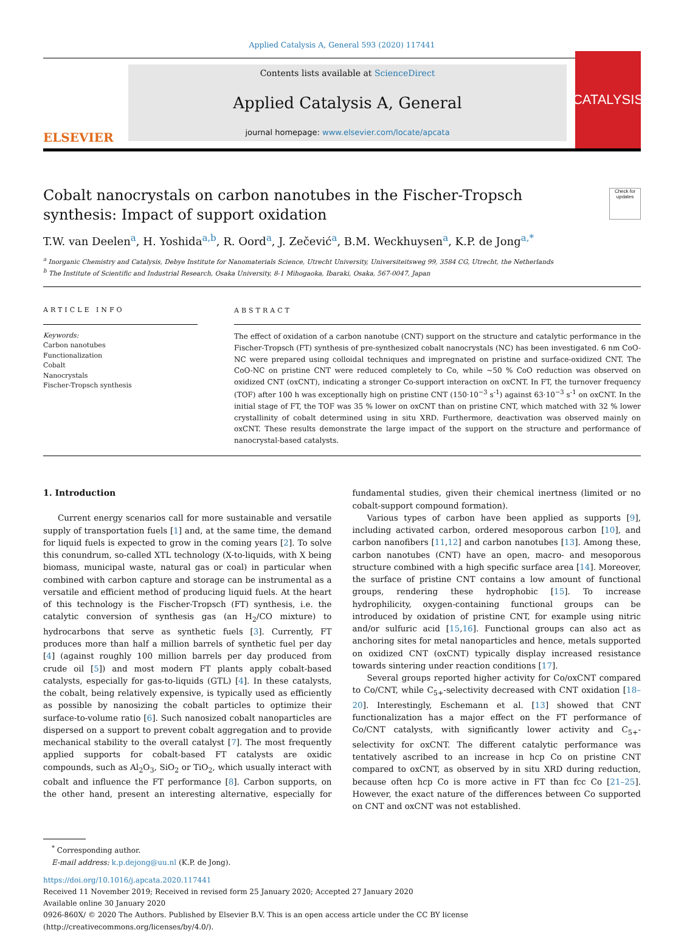Applied Catalysis A, General 593 (2020) 117441
ELSEVIER
Contents lists available at ScienceDirect
Applied Catalysis A, General
journal homepage: www.elsevier.com/locate/apcata
CATALYSIS
Cobalt nanocrystals on carbon nanotubes in the Fischer-Tropsch synthesis: Impact of support oxidation
Check for updates
T.W. van Deelen<sup>a</sup>, H. Yoshida<sup>a,b</sup>, R. Oord<sup>a</sup>, J. Zečević<sup>a</sup>, B.M. Weckhuysen<sup>a</sup>, K.P. de Jong<sup>a,*</sup>
<sup>a</sup> Inorganic Chemistry and Catalysis, Debye Institute for Nanomaterials Science, Utrecht University, Universiteitsweg 99, 3584 CG, Utrecht, the Netherlands
<sup>b</sup> The Institute of Scientific and Industrial Research, Osaka University, 8-1 Mihogaoka, Ibaraki, Osaka, 567-0047, Japan
ARTICLE INFO
Keywords:
Carbon nanotubes
Functionalization
Cobalt
Nanocrystals
Fischer-Tropsch synthesis
ABSTRACT
The effect of oxidation of a carbon nanotube (CNT) support on the structure and catalytic performance in the Fischer-Tropsch (FT) synthesis of pre-synthesized cobalt nanocrystals (NC) has been investigated. 6 nm CoO-NC were prepared using colloidal techniques and impregnated on pristine and surface-oxidized CNT. The CoO-NC on pristine CNT were reduced completely to Co, while ~50 % CoO reduction was observed on oxidized CNT (oxCNT), indicating a stronger Co-support interaction on oxCNT. In FT, the turnover frequency (TOF) after 100 h was exceptionally high on pristine CNT (150·10<sup>−3</sup> s<sup>-1</sup>) against 63·10<sup>−3</sup> s<sup>-1</sup> on oxCNT. In the initial stage of FT, the TOF was 35 % lower on oxCNT than on pristine CNT, which matched with 32 % lower crystallinity of cobalt determined using in situ XRD. Furthermore, deactivation was observed mainly on oxCNT. These results demonstrate the large impact of the support on the structure and performance of nanocrystal-based catalysts.
1. Introduction
Current energy scenarios call for more sustainable and versatile supply of transportation fuels [1] and, at the same time, the demand for liquid fuels is expected to grow in the coming years [2]. To solve this conundrum, so-called XTL technology (X-to-liquids, with X being biomass, municipal waste, natural gas or coal) in particular when combined with carbon capture and storage can be instrumental as a versatile and efficient method of producing liquid fuels. At the heart of this technology is the Fischer-Tropsch (FT) synthesis, i.e. the catalytic conversion of synthesis gas (an H<sub>2</sub>/CO mixture) to hydrocarbons that serve as synthetic fuels [3]. Currently, FT produces more than half a million barrels of synthetic fuel per day [4] (against roughly 100 million barrels per day produced from crude oil [5]) and most modern FT plants apply cobalt-based catalysts, especially for gas-to-liquids (GTL) [4]. In these catalysts, the cobalt, being relatively expensive, is typically used as efficiently as possible by nanosizing the cobalt particles to optimize their surface-to-volume ratio [6]. Such nanosized cobalt nanoparticles are dispersed on a support to prevent cobalt aggregation and to provide mechanical stability to the overall catalyst [7]. The most frequently applied supports for cobalt-based FT catalysts are oxidic compounds, such as Al<sub>2</sub>O<sub>3</sub>, SiO<sub>2</sub> or TiO<sub>2</sub>, which usually interact with cobalt and influence the FT performance [8]. Carbon supports, on the other hand, present an interesting alternative, especially for fundamental studies, given their chemical inertness (limited or no cobalt-support compound formation).
Various types of carbon have been applied as supports [9], including activated carbon, ordered mesoporous carbon [10], and carbon nanofibers [11,12] and carbon nanotubes [13]. Among these, carbon nanotubes (CNT) have an open, macro- and mesoporous structure combined with a high specific surface area [14]. Moreover, the surface of pristine CNT contains a low amount of functional groups, rendering these hydrophobic [15]. To increase hydrophilicity, oxygen-containing functional groups can be introduced by oxidation of pristine CNT, for example using nitric and/or sulfuric acid [15,16]. Functional groups can also act as anchoring sites for metal nanoparticles and hence, metals supported on oxidized CNT (oxCNT) typically display increased resistance towards sintering under reaction conditions [17].
Several groups reported higher activity for Co/oxCNT compared to Co/CNT, while C<sub>5+</sub>-selectivity decreased with CNT oxidation [18–20]. Interestingly, Eschemann et al. [13] showed that CNT functionalization has a major effect on the FT performance of Co/CNT catalysts, with significantly lower activity and C<sub>5+</sub>-selectivity for oxCNT. The different catalytic performance was tentatively ascribed to an increase in hcp Co on pristine CNT compared to oxCNT, as observed by in situ XRD during reduction, because often hcp Co is more active in FT than fcc Co [21–25]. However, the exact nature of the differences between Co supported on CNT and oxCNT was not established.
<sup>*</sup> Corresponding author.
E-mail address: k.p.dejong@uu.nl (K.P. de Jong).
https://doi.org/10.1016/j.apcata.2020.117441
Received 11 November 2019; Received in revised form 25 January 2020; Accepted 27 January 2020
Available online 30 January 2020
0926-860X/ © 2020 The Authors. Published by Elsevier B.V. This is an open access article under the CC BY license
(http://creativecommons.org/licenses/by/4.0/).